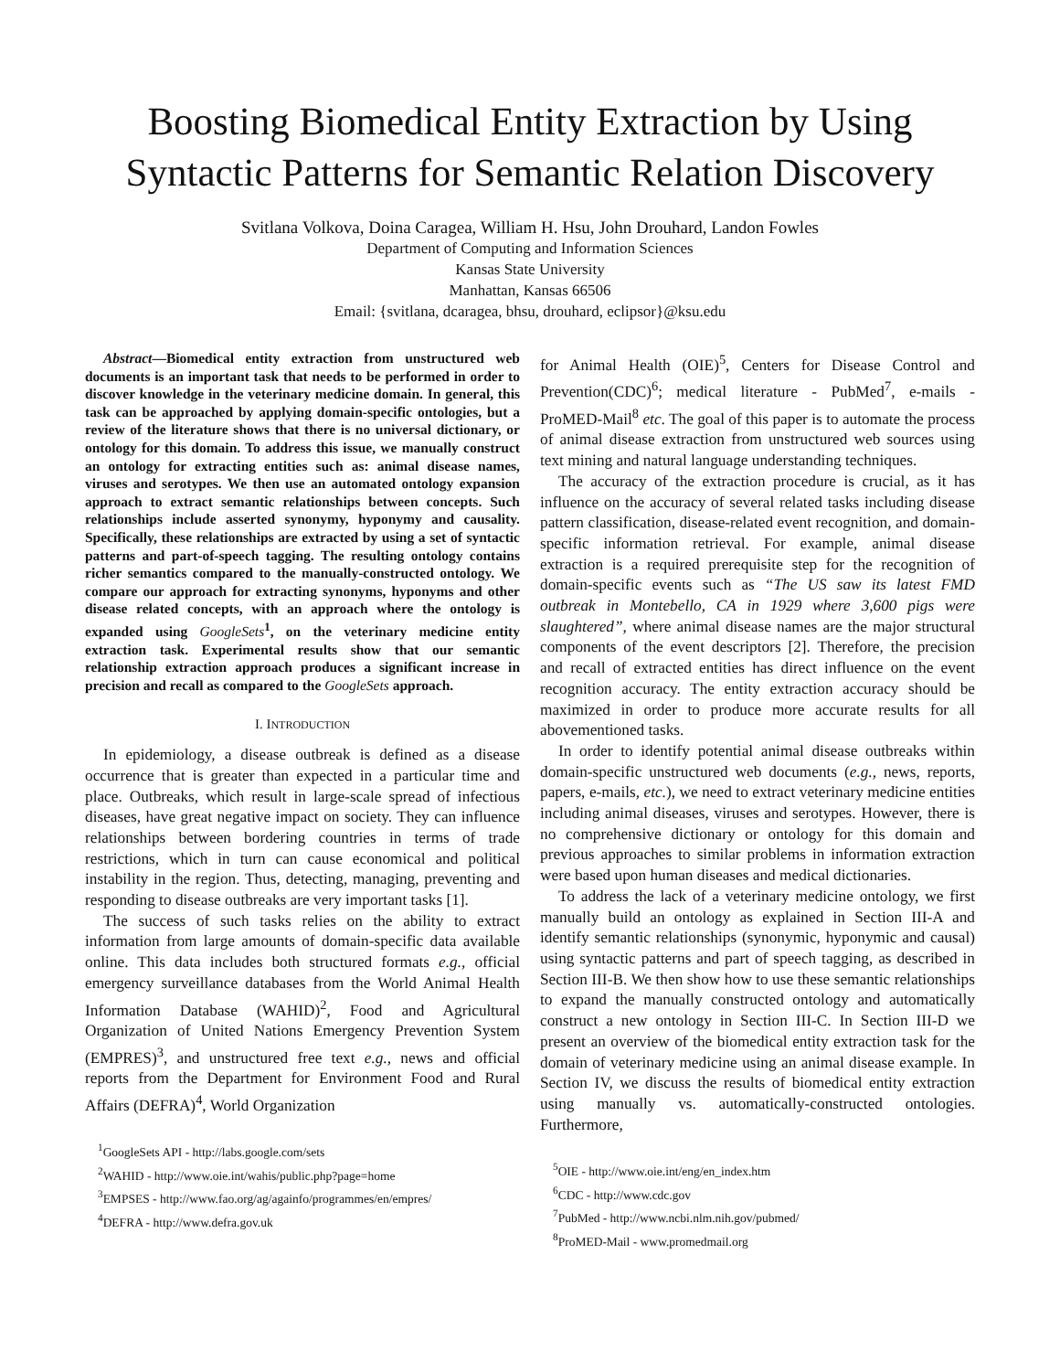Boosting Biomedical Entity Extraction by Using Syntactic Patterns for Semantic Relation Discovery
Svitlana Volkova, Doina Caragea, William H. Hsu, John Drouhard, Landon Fowles
Department of Computing and Information Sciences
Kansas State University
Manhattan, Kansas 66506
Email: {svitlana, dcaragea, bhsu, drouhard, eclipsor}@ksu.edu
Abstract—Biomedical entity extraction from unstructured web documents is an important task that needs to be performed in order to discover knowledge in the veterinary medicine domain. In general, this task can be approached by applying domain-specific ontologies, but a review of the literature shows that there is no universal dictionary, or ontology for this domain. To address this issue, we manually construct an ontology for extracting entities such as: animal disease names, viruses and serotypes. We then use an automated ontology expansion approach to extract semantic relationships between concepts. Such relationships include asserted synonymy, hyponymy and causality. Specifically, these relationships are extracted by using a set of syntactic patterns and part-of-speech tagging. The resulting ontology contains richer semantics compared to the manually-constructed ontology. We compare our approach for extracting synonyms, hyponyms and other disease related concepts, with an approach where the ontology is expanded using GoogleSets<sup>1</sup>, on the veterinary medicine entity extraction task. Experimental results show that our semantic relationship extraction approach produces a significant increase in precision and recall as compared to the GoogleSets approach.
I. INTRODUCTION
In epidemiology, a disease outbreak is defined as a disease occurrence that is greater than expected in a particular time and place. Outbreaks, which result in large-scale spread of infectious diseases, have great negative impact on society. They can influence relationships between bordering countries in terms of trade restrictions, which in turn can cause economical and political instability in the region. Thus, detecting, managing, preventing and responding to disease outbreaks are very important tasks [1].
The success of such tasks relies on the ability to extract information from large amounts of domain-specific data available online. This data includes both structured formats e.g., official emergency surveillance databases from the World Animal Health Information Database (WAHID)<sup>2</sup>, Food and Agricultural Organization of United Nations Emergency Prevention System (EMPRES)<sup>3</sup>, and unstructured free text e.g., news and official reports from the Department for Environment Food and Rural Affairs (DEFRA)<sup>4</sup>, World Organization
<sup>1</sup> GoogleSets API - http://labs.google.com/sets
<sup>2</sup> WAHID - http://www.oie.int/wahis/public.php?page=home
<sup>3</sup> EMPSES - http://www.fao.org/ag/againfo/programmes/en/empres/
<sup>4</sup> DEFRA - http://www.defra.gov.uk
for Animal Health (OIE)<sup>5</sup>, Centers for Disease Control and Prevention(CDC)<sup>6</sup>; medical literature - PubMed<sup>7</sup>, e-mails - ProMED-Mail<sup>8</sup> etc. The goal of this paper is to automate the process of animal disease extraction from unstructured web sources using text mining and natural language understanding techniques.
The accuracy of the extraction procedure is crucial, as it has influence on the accuracy of several related tasks including disease pattern classification, disease-related event recognition, and domain-specific information retrieval. For example, animal disease extraction is a required prerequisite step for the recognition of domain-specific events such as “The US saw its latest FMD outbreak in Montebello, CA in 1929 where 3,600 pigs were slaughtered”, where animal disease names are the major structural components of the event descriptors [2]. Therefore, the precision and recall of extracted entities has direct influence on the event recognition accuracy. The entity extraction accuracy should be maximized in order to produce more accurate results for all abovementioned tasks.
In order to identify potential animal disease outbreaks within domain-specific unstructured web documents (e.g., news, reports, papers, e-mails, etc.), we need to extract veterinary medicine entities including animal diseases, viruses and serotypes. However, there is no comprehensive dictionary or ontology for this domain and previous approaches to similar problems in information extraction were based upon human diseases and medical dictionaries.
To address the lack of a veterinary medicine ontology, we first manually build an ontology as explained in Section III-A and identify semantic relationships (synonymic, hyponymic and causal) using syntactic patterns and part of speech tagging, as described in Section III-B. We then show how to use these semantic relationships to expand the manually constructed ontology and automatically construct a new ontology in Section III-C. In Section III-D we present an overview of the biomedical entity extraction task for the domain of veterinary medicine using an animal disease example. In Section IV, we discuss the results of biomedical entity extraction using manually vs. automatically-constructed ontologies. Furthermore,
<sup>5</sup> OIE - http://www.oie.int/eng/en_index.htm
<sup>6</sup>CDC - http://www.cdc.gov
<sup>7</sup> PubMed - http://www.ncbi.nlm.nih.gov/pubmed/
<sup>8</sup> ProMED-Mail - www.promedmail.org